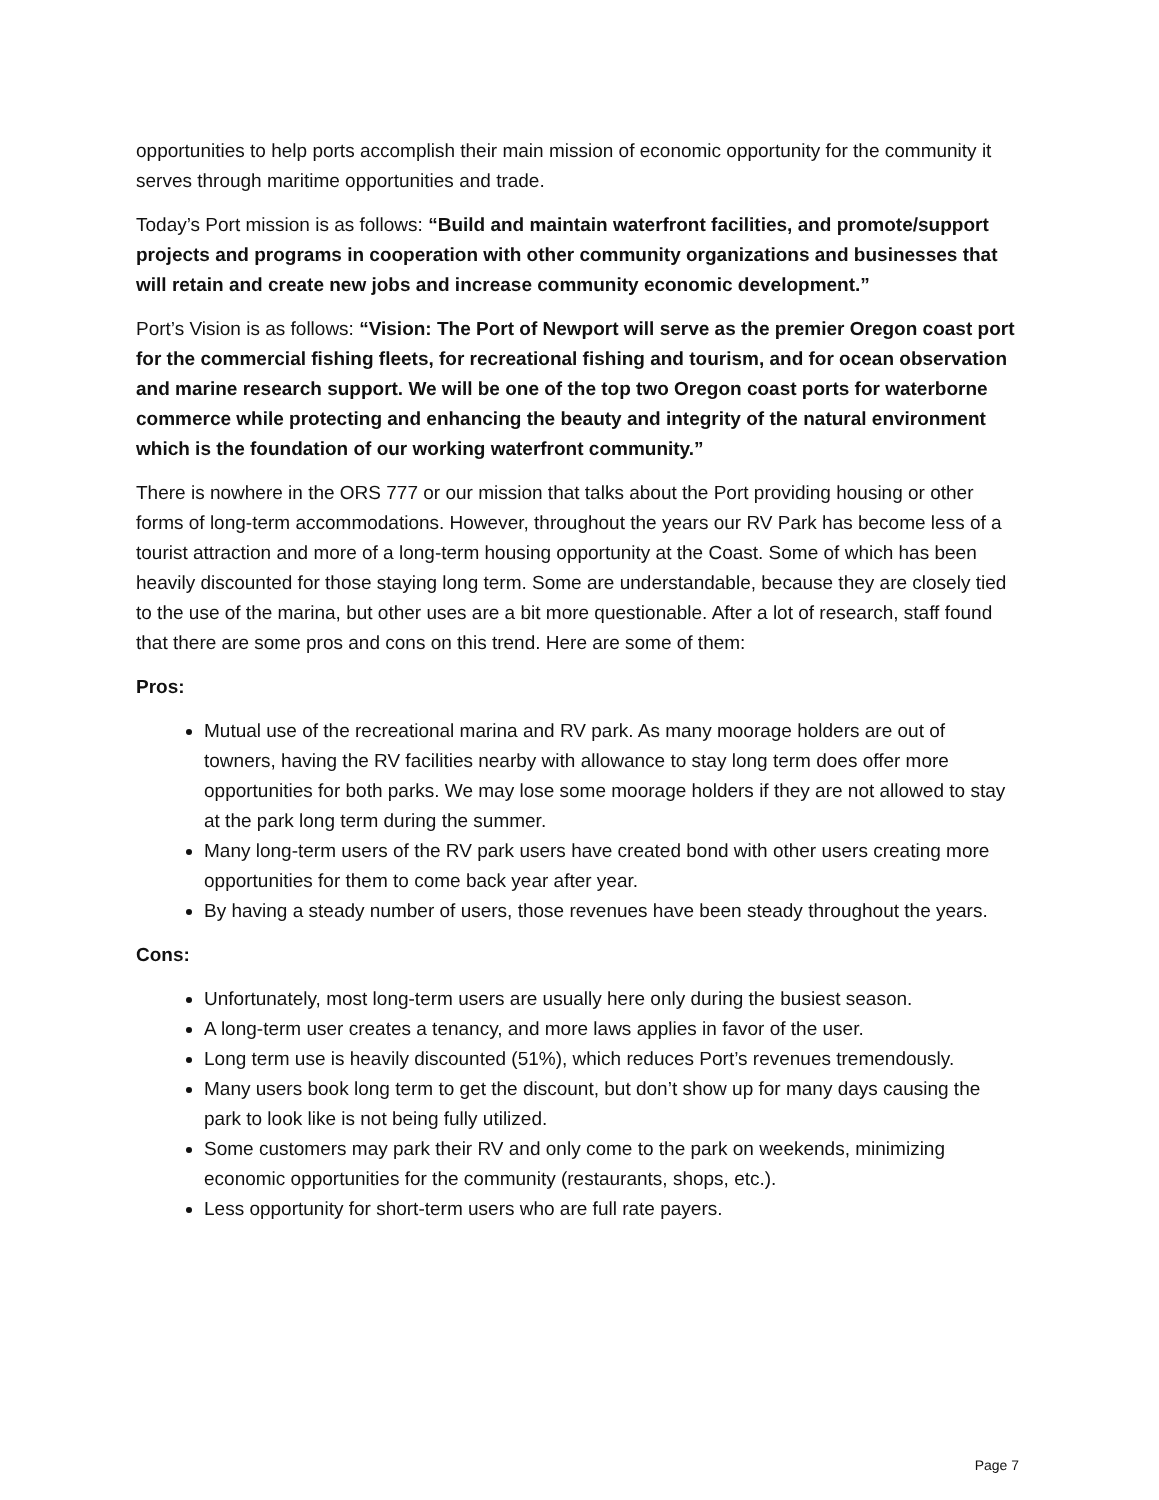opportunities to help ports accomplish their main mission of economic opportunity for the community it serves through maritime opportunities and trade.
Today’s Port mission is as follows: “Build and maintain waterfront facilities, and promote/support projects and programs in cooperation with other community organizations and businesses that will retain and create new jobs and increase community economic development.”
Port’s Vision is as follows: “Vision: The Port of Newport will serve as the premier Oregon coast port for the commercial fishing fleets, for recreational fishing and tourism, and for ocean observation and marine research support. We will be one of the top two Oregon coast ports for waterborne commerce while protecting and enhancing the beauty and integrity of the natural environment which is the foundation of our working waterfront community.”
There is nowhere in the ORS 777 or our mission that talks about the Port providing housing or other forms of long-term accommodations. However, throughout the years our RV Park has become less of a tourist attraction and more of a long-term housing opportunity at the Coast. Some of which has been heavily discounted for those staying long term. Some are understandable, because they are closely tied to the use of the marina, but other uses are a bit more questionable. After a lot of research, staff found that there are some pros and cons on this trend. Here are some of them:
Pros:
Mutual use of the recreational marina and RV park. As many moorage holders are out of towners, having the RV facilities nearby with allowance to stay long term does offer more opportunities for both parks. We may lose some moorage holders if they are not allowed to stay at the park long term during the summer.
Many long-term users of the RV park users have created bond with other users creating more opportunities for them to come back year after year.
By having a steady number of users, those revenues have been steady throughout the years.
Cons:
Unfortunately, most long-term users are usually here only during the busiest season.
A long-term user creates a tenancy, and more laws applies in favor of the user.
Long term use is heavily discounted (51%), which reduces Port’s revenues tremendously.
Many users book long term to get the discount, but don’t show up for many days causing the park to look like is not being fully utilized.
Some customers may park their RV and only come to the park on weekends, minimizing economic opportunities for the community (restaurants, shops, etc.).
Less opportunity for short-term users who are full rate payers.
Page 7